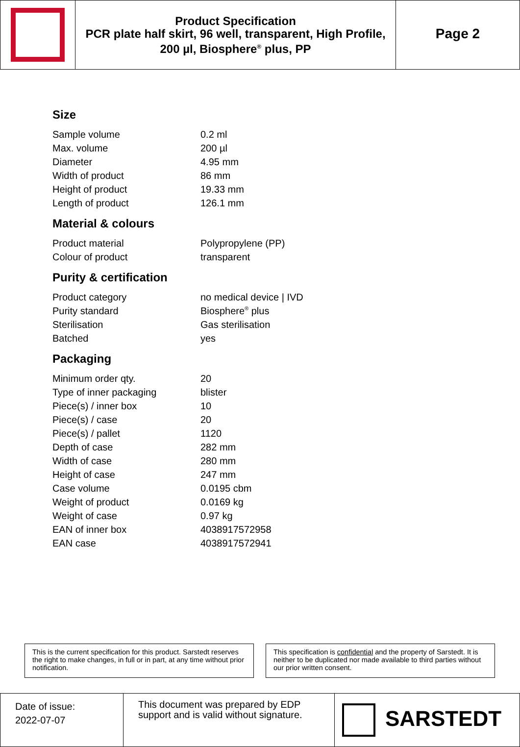| | Product Specification PCR plate half skirt, 96 well, transparent, High Profile, 200 µl, Biosphere<sup>®</sup> plus, PP | Page 2 |
Size
| Sample volume | 0.2 ml |
| Max. volume | 200 µl |
| Diameter | 4.95 mm |
| Width of product | 86 mm |
| Height of product | 19.33 mm |
| Length of product | 126.1 mm |
Material & colours
| Product material | Polypropylene (PP) |
| Colour of product | transparent |
Purity & certification
| Product category | no medical device / IVD |
| Purity standard | Biosphere<sup>®</sup> plus |
| Sterilisation | Gas sterilisation |
| Batched | yes |
Packaging
| Minimum order qty. | 20 |
| Type of inner packaging | blister |
| Piece(s) / inner box | 10 |
| Piece(s) / case | 20 |
| Piece(s) / pallet | 1120 |
| Depth of case | 282 mm |
| Width of case | 280 mm |
| Height of case | 247 mm |
| Case volume | 0.0195 cbm |
| Weight of product | 0.0169 kg |
| Weight of case | 0.97 kg |
| EAN of inner box | 4038917572958 |
| EAN case | 4038917572941 |
This is the current specification for this product. Sarstedt reserves the right to make changes, in full or in part, at any time without prior notification.
This specification is confidential and the property of Sarstedt. It is neither to be duplicated nor made available to third parties without our prior written consent.
| Date of issue: 2022-07-07 | This document was prepared by EDP support and is valid without signature. | SARSTEDT |